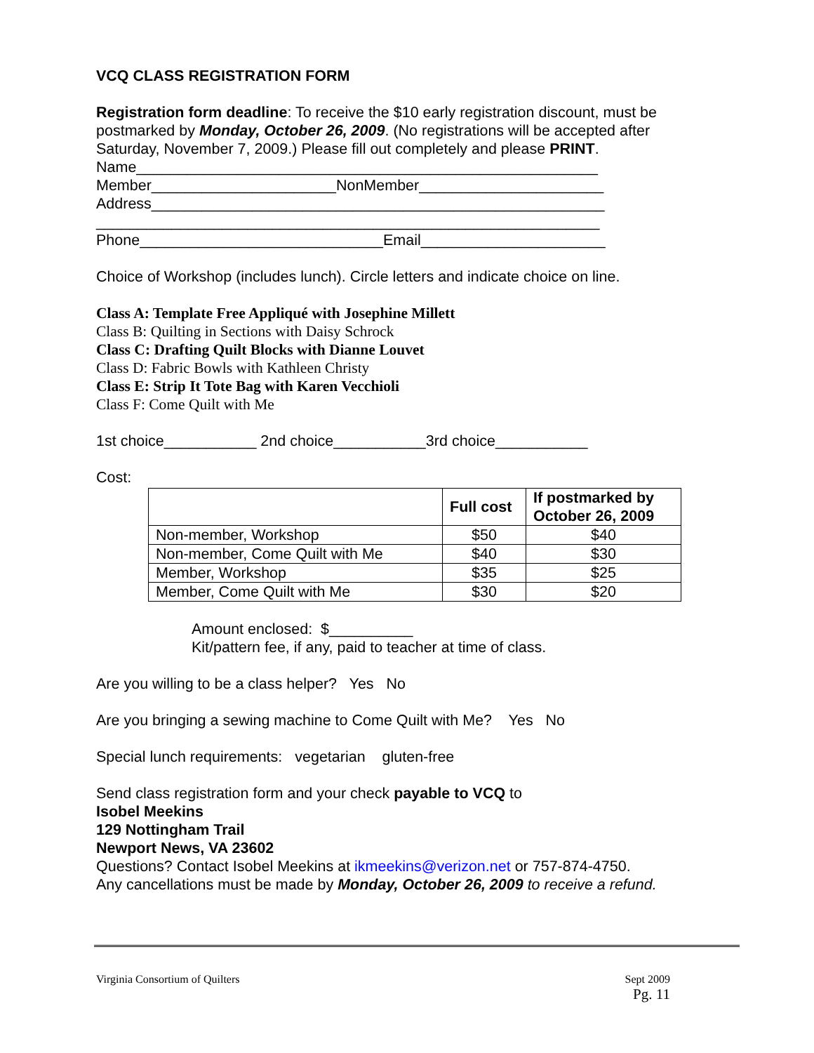VCQ CLASS REGISTRATION FORM
Registration form deadline: To receive the $10 early registration discount, must be postmarked by Monday, October 26, 2009. (No registrations will be accepted after Saturday, November 7, 2009.) Please fill out completely and please PRINT.
Name_______________________________________________________
Member______________________NonMember______________________
Address______________________________________________________
____________________________________________________________
Phone_____________________________Email______________________
Choice of Workshop (includes lunch). Circle letters and indicate choice on line.
Class A: Template Free Appliqué with Josephine Millett
Class B: Quilting in Sections with Daisy Schrock
Class C: Drafting Quilt Blocks with Dianne Louvet
Class D: Fabric Bowls with Kathleen Christy
Class E: Strip It Tote Bag with Karen Vecchioli
Class F: Come Quilt with Me
1st choice___________ 2nd choice___________3rd choice___________
Cost:
| | Full cost | If postmarked by October 26, 2009 |
| --- | --- | --- |
| Non-member, Workshop | $50 | $40 |
| Non-member, Come Quilt with Me | $40 | $30 |
| Member, Workshop | $35 | $25 |
| Member, Come Quilt with Me | $30 | $20 |
Amount enclosed: $__________
Kit/pattern fee, if any, paid to teacher at time of class.
Are you willing to be a class helper? Yes No
Are you bringing a sewing machine to Come Quilt with Me? Yes No
Special lunch requirements: vegetarian gluten-free
Send class registration form and your check payable to VCQ to
Isobel Meekins
129 Nottingham Trail
Newport News, VA 23602
Questions? Contact Isobel Meekins at ikmeekins@verizon.net or 757-874-4750.
Any cancellations must be made by Monday, October 26, 2009 to receive a refund.
Virginia Consortium of Quilters Sept 2009
Pg. 11